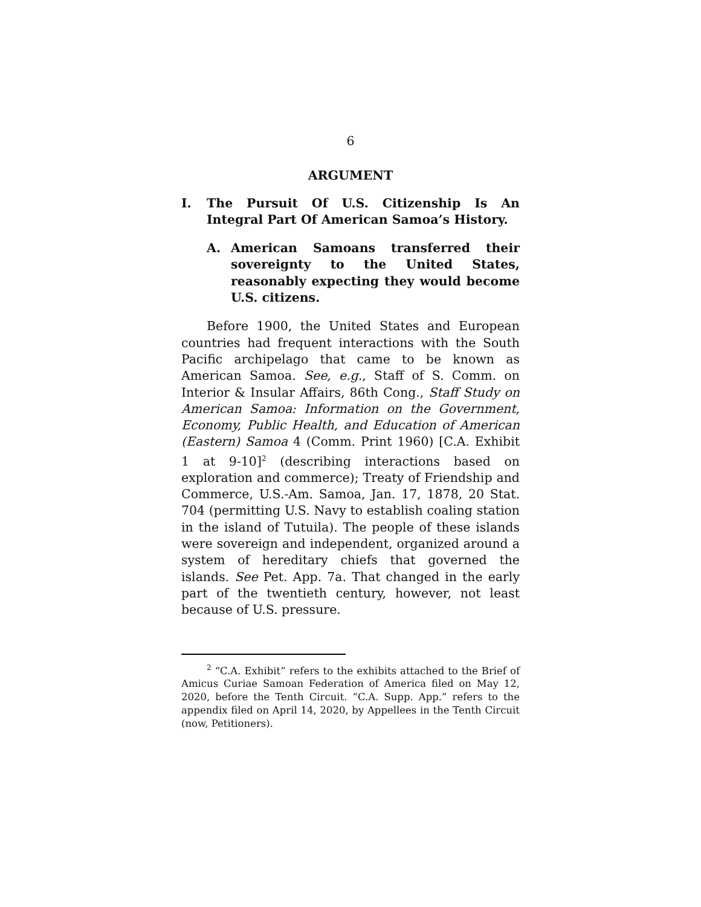6
ARGUMENT
I. The Pursuit Of U.S. Citizenship Is An Integral Part Of American Samoa’s History.
A. American Samoans transferred their sovereignty to the United States, reasonably expecting they would become U.S. citizens.
Before 1900, the United States and European countries had frequent interactions with the South Pacific archipelago that came to be known as American Samoa. See, e.g., Staff of S. Comm. on Interior & Insular Affairs, 86th Cong., Staff Study on American Samoa: Information on the Government, Economy, Public Health, and Education of American (Eastern) Samoa 4 (Comm. Print 1960) [C.A. Exhibit 1 at 9-10]<sup>2</sup> (describing interactions based on exploration and commerce); Treaty of Friendship and Commerce, U.S.-Am. Samoa, Jan. 17, 1878, 20 Stat. 704 (permitting U.S. Navy to establish coaling station in the island of Tutuila). The people of these islands were sovereign and independent, organized around a system of hereditary chiefs that governed the islands. See Pet. App. 7a. That changed in the early part of the twentieth century, however, not least because of U.S. pressure.
<sup>2</sup> “C.A. Exhibit” refers to the exhibits attached to the Brief of Amicus Curiae Samoan Federation of America filed on May 12, 2020, before the Tenth Circuit. “C.A. Supp. App.” refers to the appendix filed on April 14, 2020, by Appellees in the Tenth Circuit (now, Petitioners).